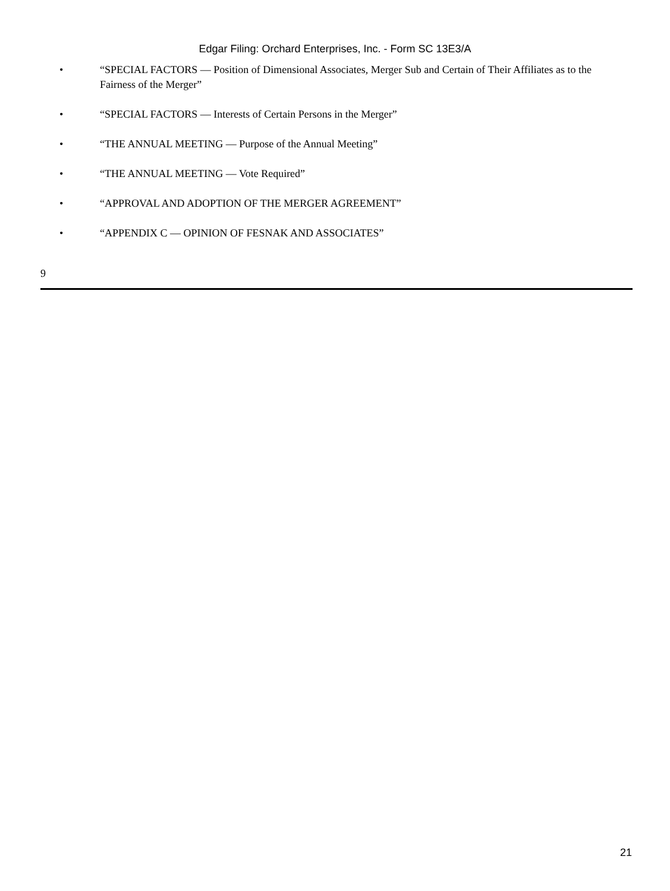Edgar Filing: Orchard Enterprises, Inc. - Form SC 13E3/A
• “SPECIAL FACTORS — Position of Dimensional Associates, Merger Sub and Certain of Their Affiliates as to the Fairness of the Merger”
• “SPECIAL FACTORS — Interests of Certain Persons in the Merger”
• “THE ANNUAL MEETING — Purpose of the Annual Meeting”
• “THE ANNUAL MEETING — Vote Required”
• “APPROVAL AND ADOPTION OF THE MERGER AGREEMENT”
• “APPENDIX C — OPINION OF FESNAK AND ASSOCIATES”
9
21